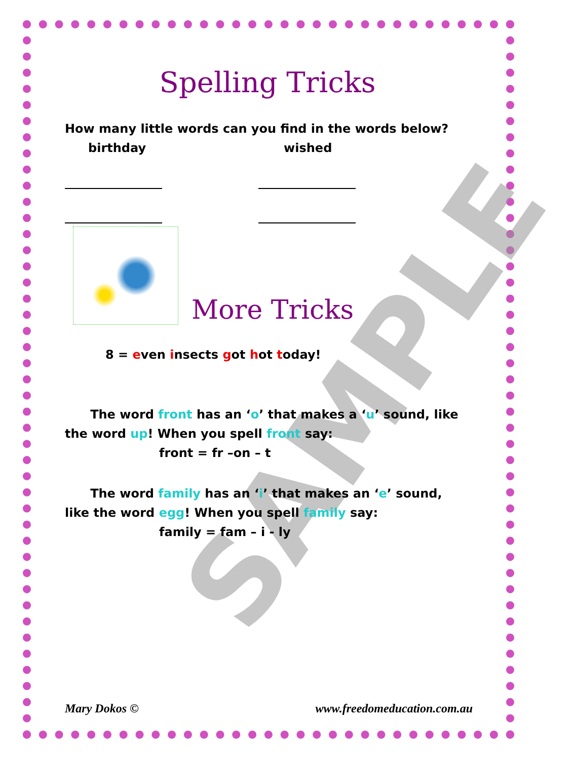SAMPLE
Spelling Tricks
How many little words can you find in the words below?
birthday wished
More Tricks
8 = even insects got hot today!
The word front has an ‘o’ that makes a ‘u’ sound, like the word up! When you spell front say:
front = fr –on – t
The word family has an ‘i’ that makes an ‘e’ sound, like the word egg! When you spell family say:
family = fam – i - ly
Mary Dokos © www.freedomeducation.com.au